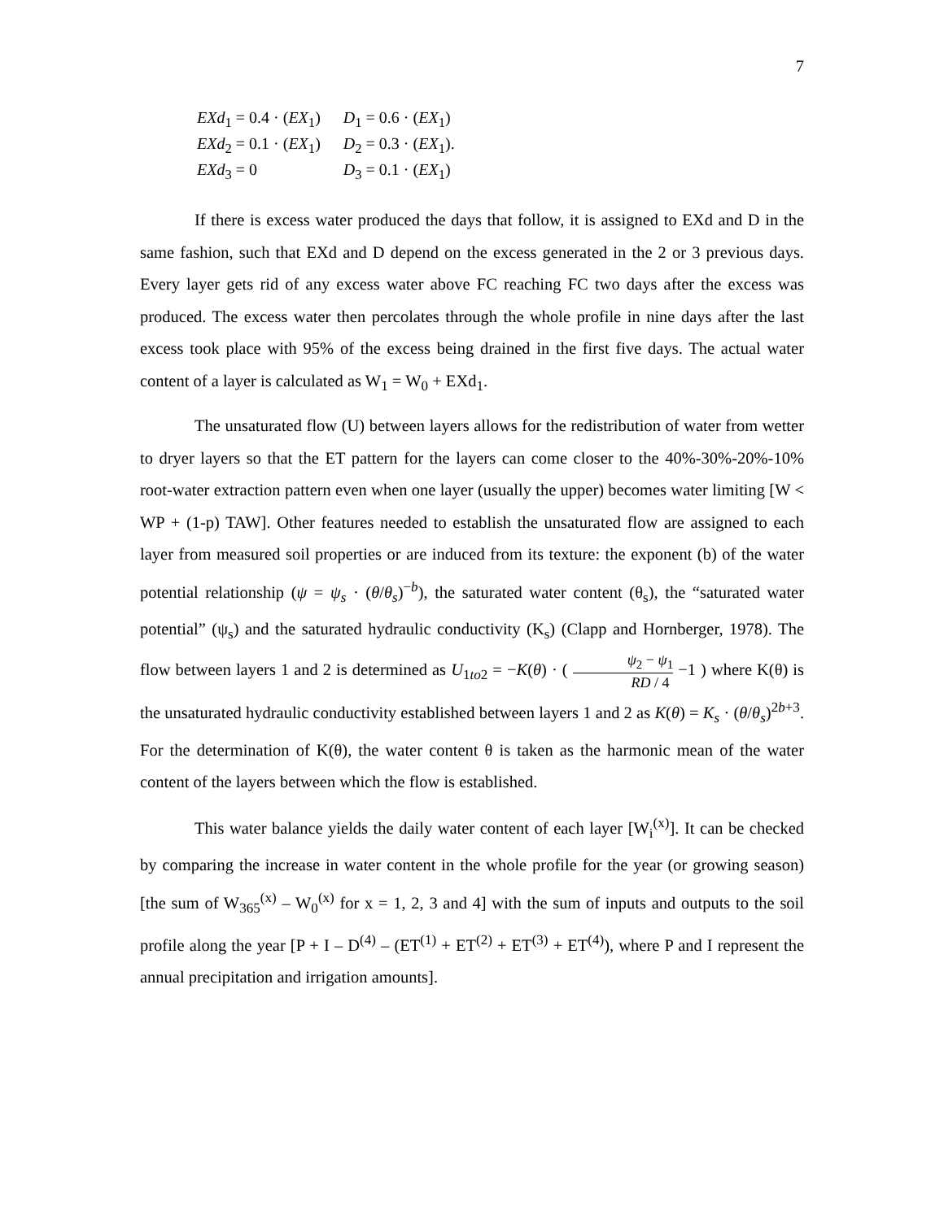7
| EXd<sub>1</sub> = 0.4 · ( EX<sub>1</sub>) | D<sub>1</sub> = 0.6 · ( EX<sub>1</sub>) |
| EXd<sub>2</sub> = 0.1 · ( EX<sub>1</sub>) | D<sub>2</sub> = 0.3 · ( EX<sub>1</sub>). |
| EXd<sub>3</sub> = 0 | D<sub>3</sub> = 0.1 · ( EX<sub>1</sub>) |
If there is excess water produced the days that follow, it is assigned to EXd and D in the same fashion, such that EXd and D depend on the excess generated in the 2 or 3 previous days. Every layer gets rid of any excess water above FC reaching FC two days after the excess was produced. The excess water then percolates through the whole profile in nine days after the last excess took place with 95% of the excess being drained in the first five days. The actual water content of a layer is calculated as W<sub>1</sub> = W<sub>0</sub> + EXd<sub>1</sub>.
The unsaturated flow (U) between layers allows for the redistribution of water from wetter to dryer layers so that the ET pattern for the layers can come closer to the 40%-30%-20%-10% root-water extraction pattern even when one layer (usually the upper) becomes water limiting [W < WP + (1-p) TAW]. Other features needed to establish the unsaturated flow are assigned to each layer from measured soil properties or are induced from its texture: the exponent (b) of the water potential relationship (ψ = ψ<sub>s</sub> · (θ/θ<sub>s</sub>)<sup>−b</sup>), the saturated water content (θ<sub>s</sub>), the “saturated water potential” (ψ<sub>s</sub>) and the saturated hydraulic conductivity (K<sub>s</sub>) (Clapp and Hornberger, 1978). The flow between layers 1 and 2 is determined as U<sub>1to2</sub> = −K(θ) · ( ψ<sub>2</sub> − ψ<sub>1</sub> RD / 4 −1 ) where K(θ) is the unsaturated hydraulic conductivity established between layers 1 and 2 as K(θ) = K<sub>s</sub> · (θ/θ<sub>s</sub>)<sup>2b+3</sup>. For the determination of K(θ), the water content θ is taken as the harmonic mean of the water content of the layers between which the flow is established.
This water balance yields the daily water content of each layer [W<sub>i</sub><sup>(x)</sup>]. It can be checked by comparing the increase in water content in the whole profile for the year (or growing season) [the sum of W<sub>365</sub><sup>(x)</sup> – W<sub>0</sub><sup>(x)</sup> for x = 1, 2, 3 and 4] with the sum of inputs and outputs to the soil profile along the year [P + I – D<sup>(4)</sup> – (ET<sup>(1)</sup> + ET<sup>(2)</sup> + ET<sup>(3)</sup> + ET<sup>(4)</sup>), where P and I represent the annual precipitation and irrigation amounts].